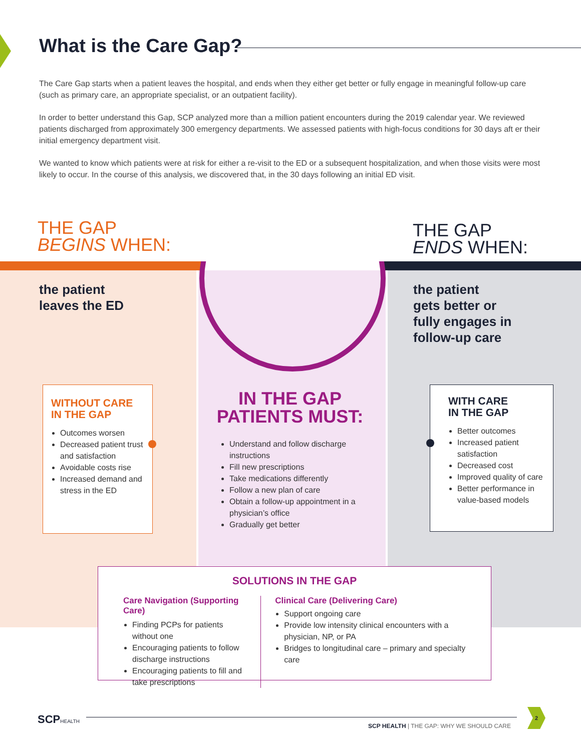What is the Care Gap?
The Care Gap starts when a patient leaves the hospital, and ends when they either get better or fully engage in meaningful follow-up care (such as primary care, an appropriate specialist, or an outpatient facility).
In order to better understand this Gap, SCP analyzed more than a million patient encounters during the 2019 calendar year. We reviewed patients discharged from approximately 300 emergency departments. We assessed patients with high-focus conditions for 30 days aft er their initial emergency department visit.
We wanted to know which patients were at risk for either a re-visit to the ED or a subsequent hospitalization, and when those visits were most likely to occur. In the course of this analysis, we discovered that, in the 30 days following an initial ED visit.
THE GAP
BEGINS WHEN:
THE GAP
ENDS WHEN:
the patient
leaves the ED
the patient
gets better or
fully engages in
follow-up care
WITHOUT CARE
IN THE GAP
Outcomes worsen
Decreased patient trust and satisfaction
Avoidable costs rise
Increased demand and stress in the ED
IN THE GAP
PATIENTS MUST:
Understand and follow discharge instructions
Fill new prescriptions
Take medications differently
Follow a new plan of care
Obtain a follow-up appointment in a physician’s office
Gradually get better
WITH CARE
IN THE GAP
Better outcomes
Increased patient satisfaction
Decreased cost
Improved quality of care
Better performance in value-based models
SOLUTIONS IN THE GAP
Care Navigation (Supporting Care)
Finding PCPs for patients without one
Encouraging patients to follow discharge instructions
Encouraging patients to fill and take prescriptions
Clinical Care (Delivering Care)
Support ongoing care
Provide low intensity clinical encounters with a physician, NP, or PA
Bridges to longitudinal care – primary and specialty care
SCPHEALTH
SCP HEALTH | THE GAP: WHY WE SHOULD CARE
2